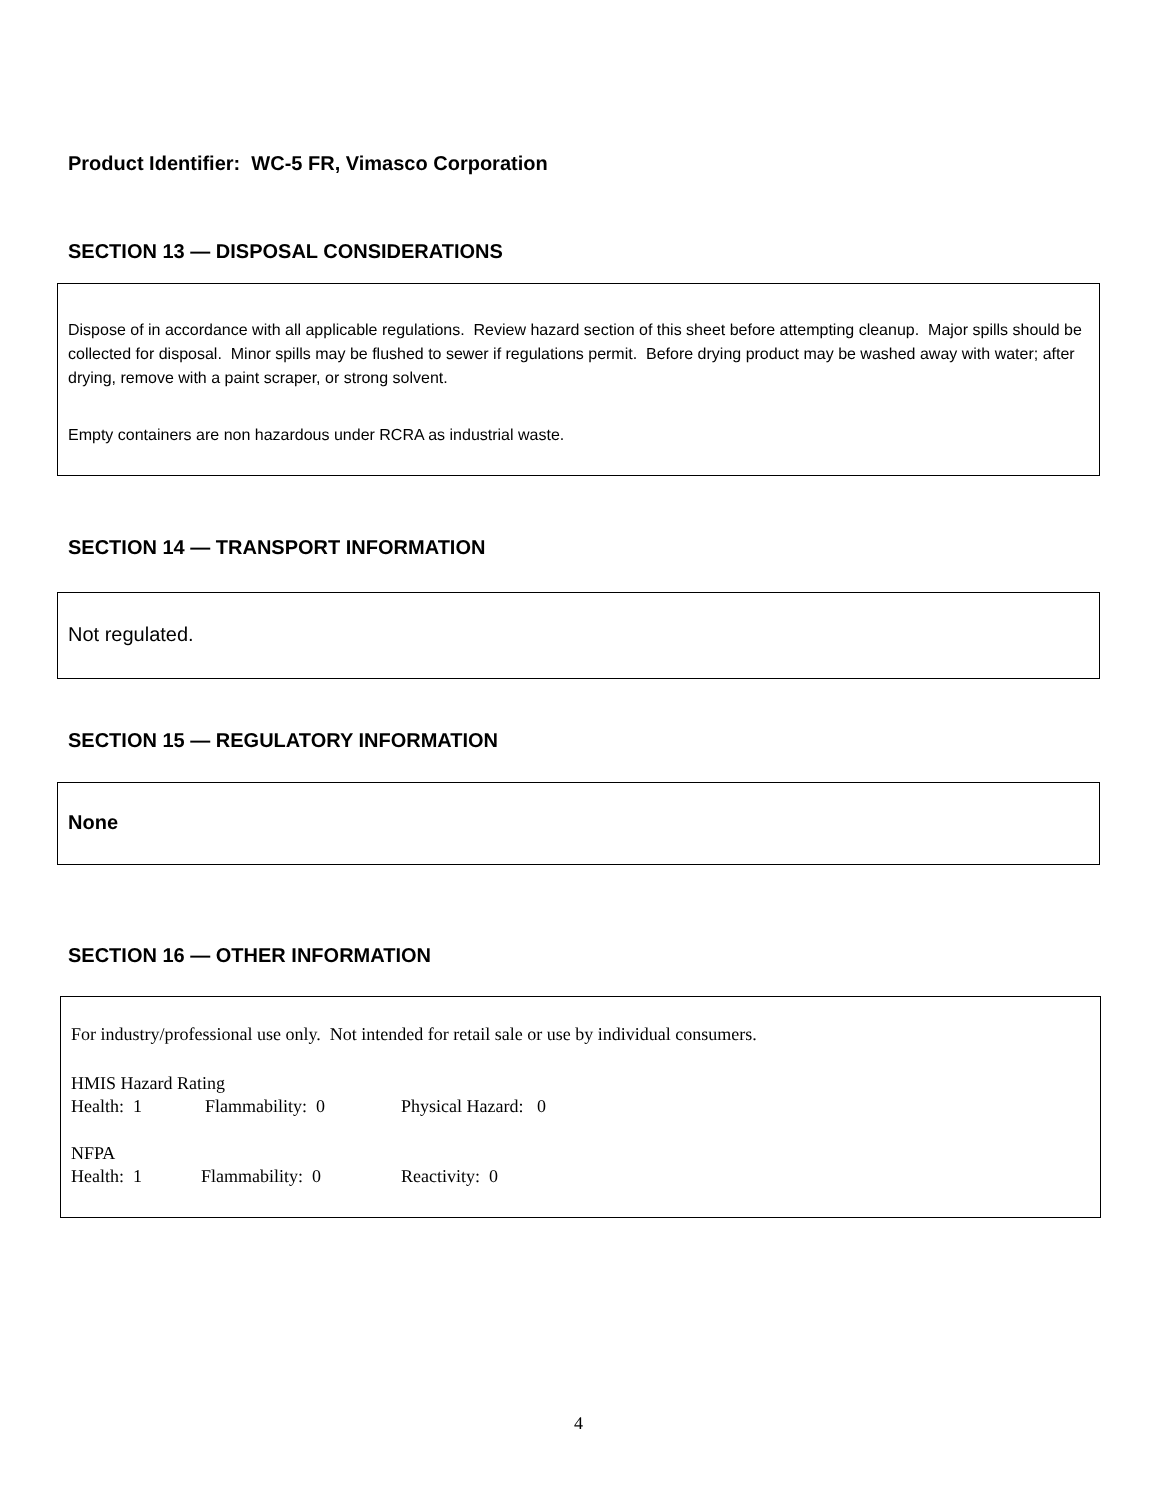Product Identifier: WC-5 FR, Vimasco Corporation
SECTION 13 — DISPOSAL CONSIDERATIONS
Dispose of in accordance with all applicable regulations. Review hazard section of this sheet before attempting cleanup. Major spills should be collected for disposal. Minor spills may be flushed to sewer if regulations permit. Before drying product may be washed away with water; after drying, remove with a paint scraper, or strong solvent.
Empty containers are non hazardous under RCRA as industrial waste.
SECTION 14 — TRANSPORT INFORMATION
Not regulated.
SECTION 15 — REGULATORY INFORMATION
None
SECTION 16 — OTHER INFORMATION
For industry/professional use only. Not intended for retail sale or use by individual consumers.
HMIS Hazard Rating
Health: 1 Flammability: 0 Physical Hazard: 0
NFPA
Health: 1 Flammability: 0 Reactivity: 0
4